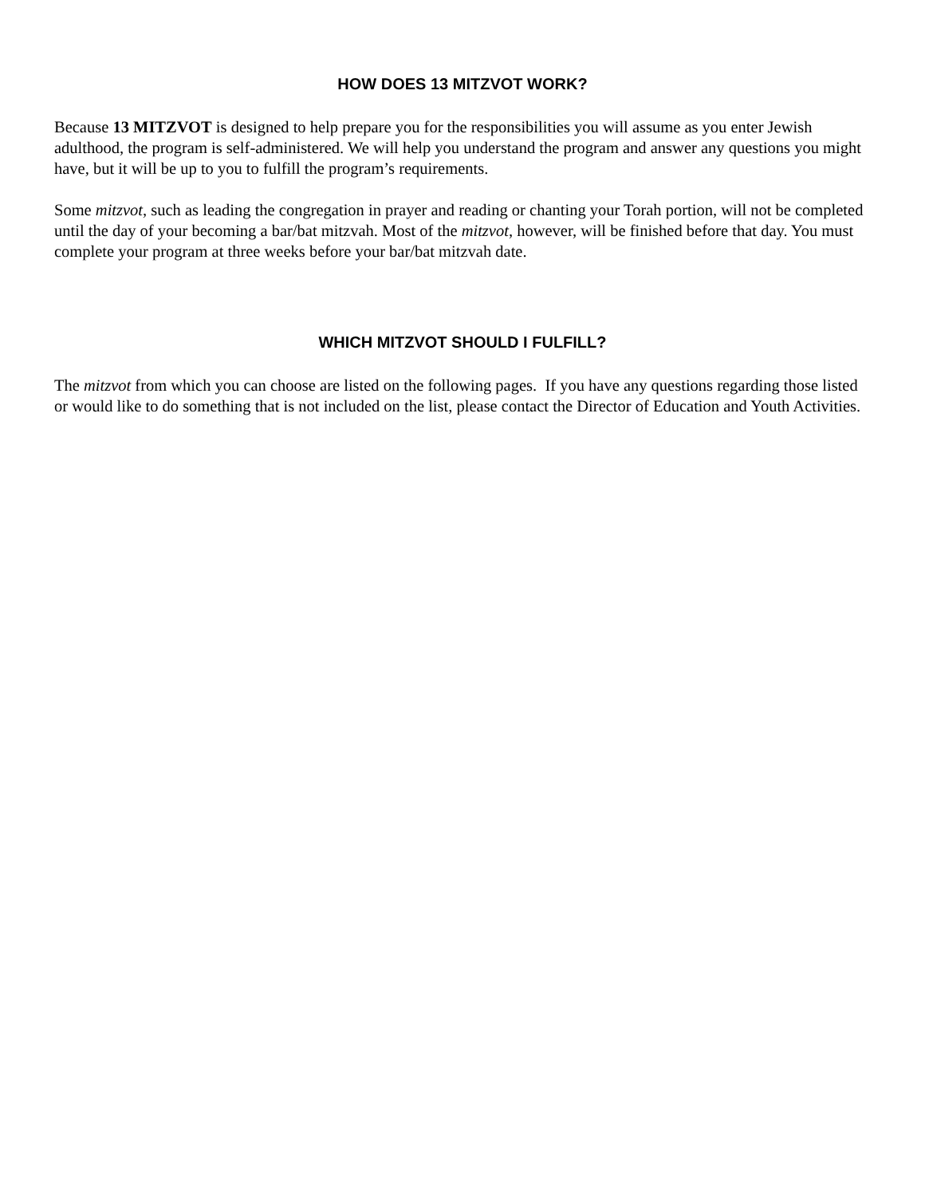HOW DOES 13 MITZVOT WORK?
Because 13 MITZVOT is designed to help prepare you for the responsibilities you will assume as you enter Jewish adulthood, the program is self-administered. We will help you understand the program and answer any questions you might have, but it will be up to you to fulfill the program’s requirements.
Some mitzvot, such as leading the congregation in prayer and reading or chanting your Torah portion, will not be completed until the day of your becoming a bar/bat mitzvah. Most of the mitzvot, however, will be finished before that day. You must complete your program at three weeks before your bar/bat mitzvah date.
WHICH MITZVOT SHOULD I FULFILL?
The mitzvot from which you can choose are listed on the following pages. If you have any questions regarding those listed or would like to do something that is not included on the list, please contact the Director of Education and Youth Activities.